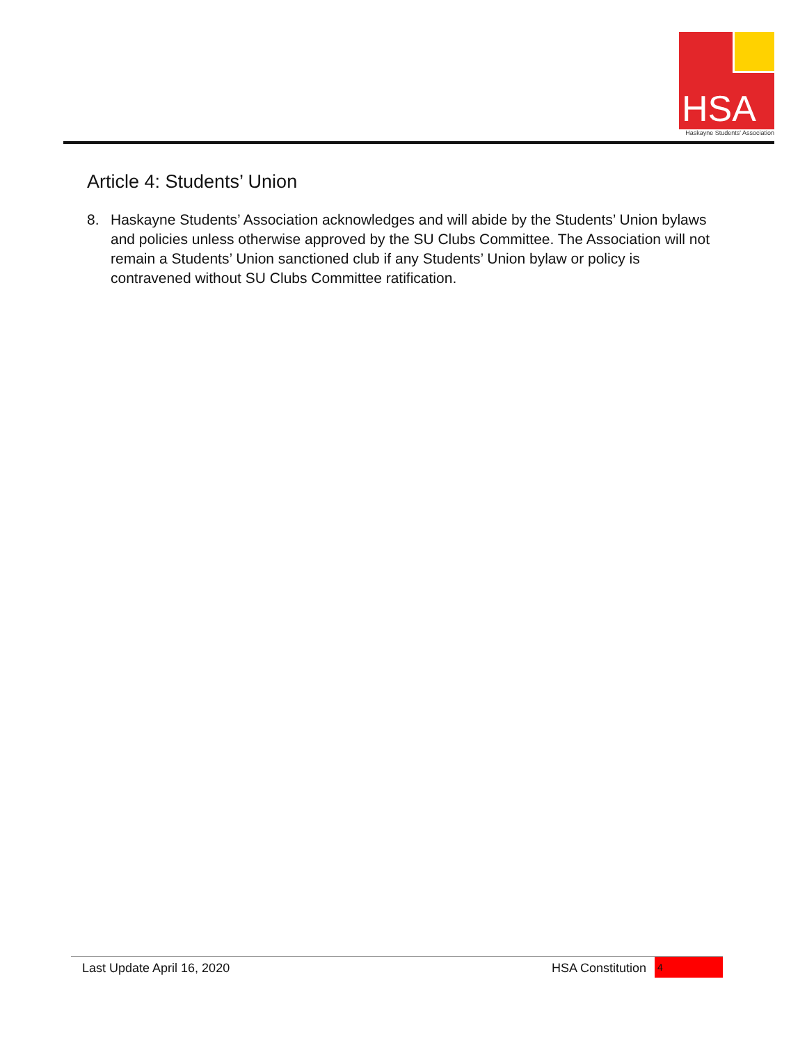HSA
Haskayne Students' Association
Article 4: Students’ Union
8. Haskayne Students’ Association acknowledges and will abide by the Students’ Union bylaws and policies unless otherwise approved by the SU Clubs Committee. The Association will not remain a Students’ Union sanctioned club if any Students’ Union bylaw or policy is contravened without SU Clubs Committee ratification.
Last Update April 16, 2020 HSA Constitution 4